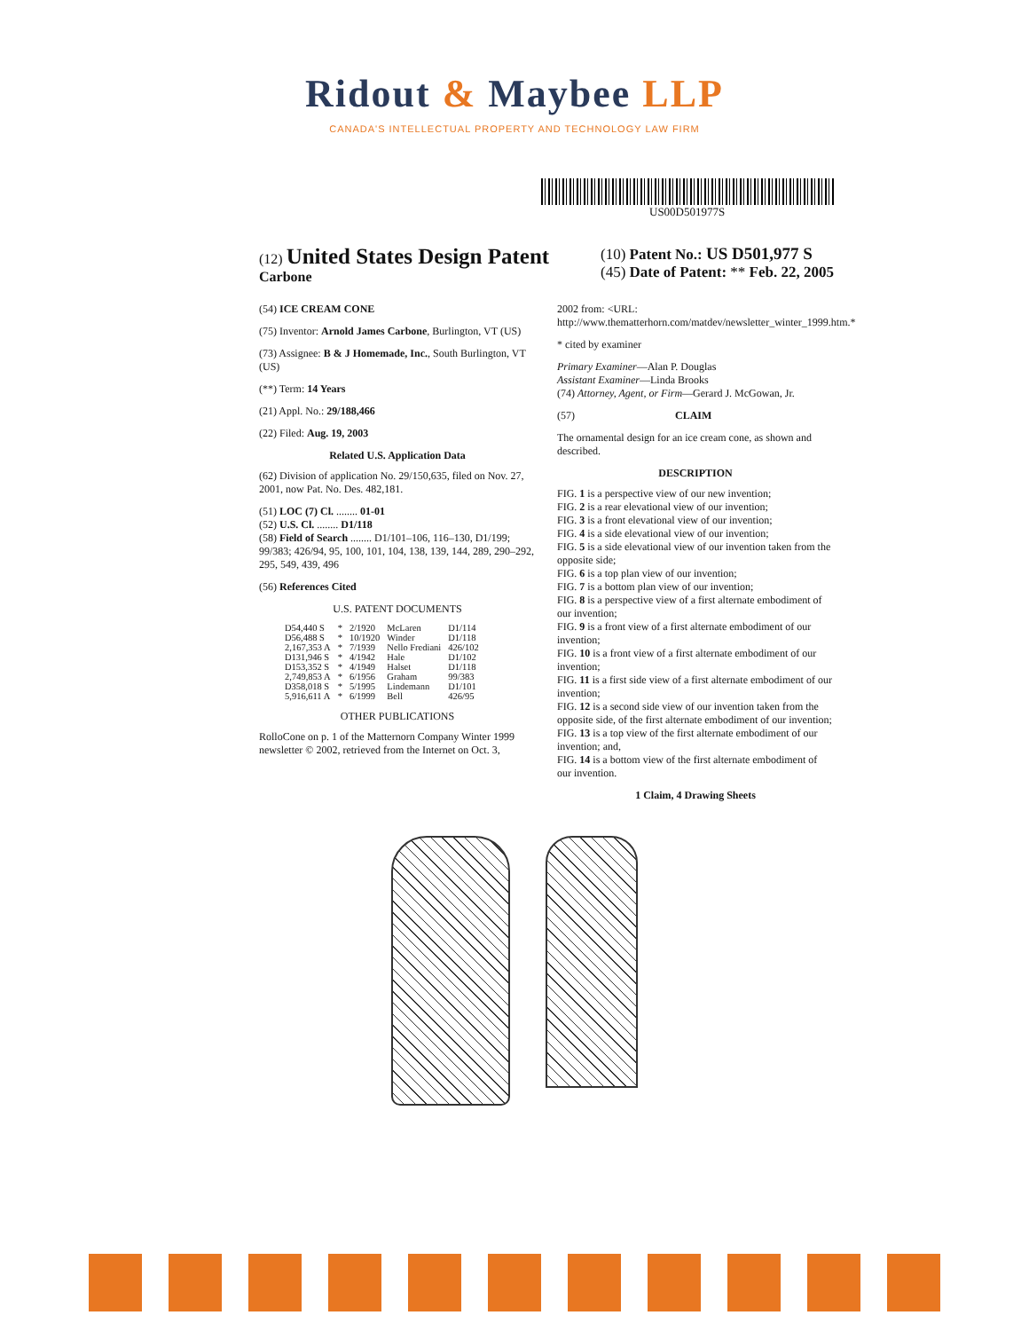Ridout & Maybee LLP
CANADA'S INTELLECTUAL PROPERTY AND TECHNOLOGY LAW FIRM
US00D501977S
(12) United States Design Patent
Carbone
(10) Patent No.: US D501,977 S
(45) Date of Patent: ** Feb. 22, 2005
(54) ICE CREAM CONE
(75) Inventor: Arnold James Carbone, Burlington, VT (US)
(73) Assignee: B & J Homemade, Inc., South Burlington, VT (US)
(**) Term: 14 Years
(21) Appl. No.: 29/188,466
(22) Filed: Aug. 19, 2003
Related U.S. Application Data
(62) Division of application No. 29/150,635, filed on Nov. 27, 2001, now Pat. No. Des. 482,181.
(51) LOC (7) Cl. ........ 01-01
(52) U.S. Cl. ........ D1/118
(58) Field of Search ........ D1/101–106, 116–130, D1/199; 99/383; 426/94, 95, 100, 101, 104, 138, 139, 144, 289, 290–292, 295, 549, 439, 496
(56) References Cited
U.S. PATENT DOCUMENTS
| D54,440 S | * | 2/1920 | McLaren | D1/114 |
| D56,488 S | * | 10/1920 | Winder | D1/118 |
| 2,167,353 A | * | 7/1939 | Nello Frediani | 426/102 |
| D131,946 S | * | 4/1942 | Hale | D1/102 |
| D153,352 S | * | 4/1949 | Halset | D1/118 |
| 2,749,853 A | * | 6/1956 | Graham | 99/383 |
| D358,018 S | * | 5/1995 | Lindemann | D1/101 |
| 5,916,611 A | * | 6/1999 | Bell | 426/95 |
OTHER PUBLICATIONS
RolloCone on p. 1 of the Matternorn Company Winter 1999 newsletter © 2002, retrieved from the Internet on Oct. 3,
2002 from: <URL: http://www.thematterhorn.com/matdev/newsletter_winter_1999.htm.*
* cited by examiner
Primary Examiner—Alan P. Douglas
Assistant Examiner—Linda Brooks
(74) Attorney, Agent, or Firm—Gerard J. McGowan, Jr.
(57) CLAIM
The ornamental design for an ice cream cone, as shown and described.
DESCRIPTION
FIG. 1 is a perspective view of our new invention;
FIG. 2 is a rear elevational view of our invention;
FIG. 3 is a front elevational view of our invention;
FIG. 4 is a side elevational view of our invention;
FIG. 5 is a side elevational view of our invention taken from the opposite side;
FIG. 6 is a top plan view of our invention;
FIG. 7 is a bottom plan view of our invention;
FIG. 8 is a perspective view of a first alternate embodiment of our invention;
FIG. 9 is a front view of a first alternate embodiment of our invention;
FIG. 10 is a front view of a first alternate embodiment of our invention;
FIG. 11 is a first side view of a first alternate embodiment of our invention;
FIG. 12 is a second side view of our invention taken from the opposite side, of the first alternate embodiment of our invention;
FIG. 13 is a top view of the first alternate embodiment of our invention; and,
FIG. 14 is a bottom view of the first alternate embodiment of our invention.
1 Claim, 4 Drawing Sheets